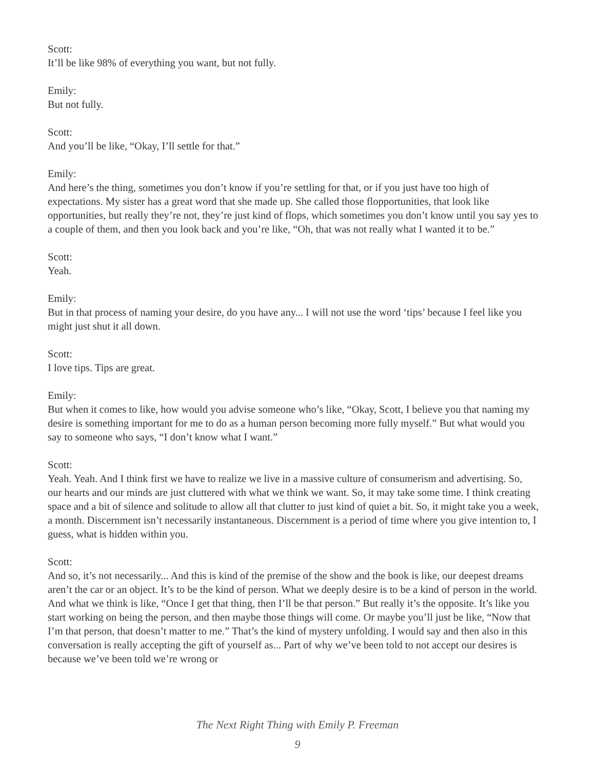Scott:
It’ll be like 98% of everything you want, but not fully.
Emily:
But not fully.
Scott:
And you’ll be like, “Okay, I’ll settle for that.”
Emily:
And here’s the thing, sometimes you don’t know if you’re settling for that, or if you just have too high of expectations. My sister has a great word that she made up. She called those flopportunities, that look like opportunities, but really they’re not, they’re just kind of flops, which sometimes you don’t know until you say yes to a couple of them, and then you look back and you’re like, “Oh, that was not really what I wanted it to be.”
Scott:
Yeah.
Emily:
But in that process of naming your desire, do you have any... I will not use the word ‘tips’ because I feel like you might just shut it all down.
Scott:
I love tips. Tips are great.
Emily:
But when it comes to like, how would you advise someone who’s like, “Okay, Scott, I believe you that naming my desire is something important for me to do as a human person becoming more fully myself.” But what would you say to someone who says, “I don’t know what I want.”
Scott:
Yeah. Yeah. And I think first we have to realize we live in a massive culture of consumerism and advertising. So, our hearts and our minds are just cluttered with what we think we want. So, it may take some time. I think creating space and a bit of silence and solitude to allow all that clutter to just kind of quiet a bit. So, it might take you a week, a month. Discernment isn’t necessarily instantaneous. Discernment is a period of time where you give intention to, I guess, what is hidden within you.
Scott:
And so, it’s not necessarily... And this is kind of the premise of the show and the book is like, our deepest dreams aren’t the car or an object. It’s to be the kind of person. What we deeply desire is to be a kind of person in the world. And what we think is like, “Once I get that thing, then I’ll be that person.” But really it’s the opposite. It’s like you start working on being the person, and then maybe those things will come. Or maybe you’ll just be like, “Now that I’m that person, that doesn’t matter to me.” That’s the kind of mystery unfolding. I would say and then also in this conversation is really accepting the gift of yourself as... Part of why we’ve been told to not accept our desires is because we’ve been told we’re wrong or
The Next Right Thing with Emily P. Freeman
9